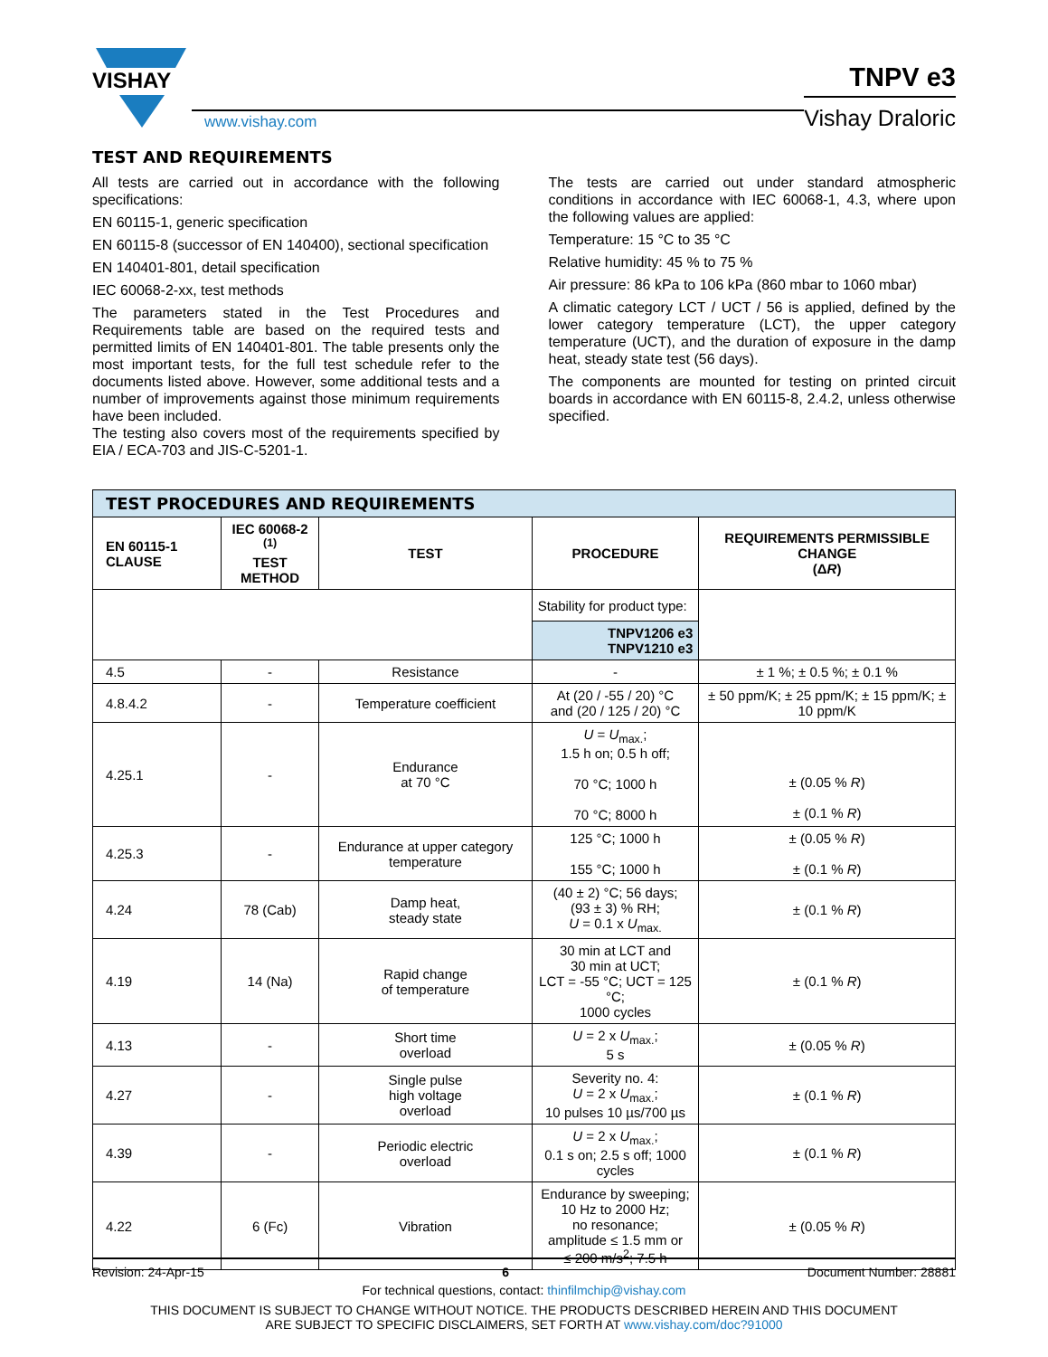VISHAY
www.vishay.com
TNPV e3
Vishay Draloric
TEST AND REQUIREMENTS
All tests are carried out in accordance with the following specifications:
EN 60115-1, generic specification
EN 60115-8 (successor of EN 140400), sectional specification
EN 140401-801, detail specification
IEC 60068-2-xx, test methods
The parameters stated in the Test Procedures and Requirements table are based on the required tests and permitted limits of EN 140401-801. The table presents only the most important tests, for the full test schedule refer to the documents listed above. However, some additional tests and a number of improvements against those minimum requirements have been included.
The testing also covers most of the requirements specified by EIA / ECA-703 and JIS-C-5201-1.
The tests are carried out under standard atmospheric conditions in accordance with IEC 60068-1, 4.3, where upon the following values are applied:
Temperature: 15 °C to 35 °C
Relative humidity: 45 % to 75 %
Air pressure: 86 kPa to 106 kPa (860 mbar to 1060 mbar)
A climatic category LCT / UCT / 56 is applied, defined by the lower category temperature (LCT), the upper category temperature (UCT), and the duration of exposure in the damp heat, steady state test (56 days).
The components are mounted for testing on printed circuit boards in accordance with EN 60115-8, 2.4.2, unless otherwise specified.
| TEST PROCEDURES AND REQUIREMENTS | | | | |
| --- | --- | --- | --- | --- |
| EN 60115-1 CLAUSE | IEC 60068-2 <sup>(1)</sup> TEST METHOD | TEST | PROCEDURE | REQUIREMENTS PERMISSIBLE CHANGE (Δ R ) |
| | | | Stability for product type: | |
| | | | TNPV1206 e3 TNPV1210 e3 | |
| 4.5 | - | Resistance | - | ± 1 %; ± 0.5 %; ± 0.1 % |
| 4.8.4.2 | - | Temperature coefficient | At (20 / -55 / 20) °C and (20 / 125 / 20) °C | ± 50 ppm/K; ± 25 ppm/K; ± 15 ppm/K; ± 10 ppm/K |
| 4.25.1 | - | Endurance at 70 °C | U = U<sub>max.</sub>; 1.5 h on; 0.5 h off; 70 °C; 1000 h 70 °C; 8000 h | ± (0.05 % R ) ± (0.1 % R ) |
| 4.25.3 | - | Endurance at upper category temperature | 125 °C; 1000 h 155 °C; 1000 h | ± (0.05 % R ) ± (0.1 % R ) |
| 4.24 | 78 (Cab) | Damp heat, steady state | (40 ± 2) °C; 56 days; (93 ± 3) % RH; U = 0.1 x U<sub>max.</sub> | ± (0.1 % R ) |
| 4.19 | 14 (Na) | Rapid change of temperature | 30 min at LCT and 30 min at UCT; LCT = -55 °C; UCT = 125 °C; 1000 cycles | ± (0.1 % R ) |
| 4.13 | - | Short time overload | U = 2 x U<sub>max.</sub>; 5 s | ± (0.05 % R ) |
| 4.27 | - | Single pulse high voltage overload | Severity no. 4: U = 2 x U<sub>max.</sub>; 10 pulses 10 µs/700 µs | ± (0.1 % R ) |
| 4.39 | - | Periodic electric overload | U = 2 x U<sub>max.</sub>; 0.1 s on; 2.5 s off; 1000 cycles | ± (0.1 % R ) |
| 4.22 | 6 (Fc) | Vibration | Endurance by sweeping; 10 Hz to 2000 Hz; no resonance; amplitude ≤ 1.5 mm or ≤ 200 m/s<sup>2</sup>; 7.5 h | ± (0.05 % R ) |
Revision: 24-Apr-15 6 Document Number: 28881
For technical questions, contact: thinfilmchip@vishay.com
THIS DOCUMENT IS SUBJECT TO CHANGE WITHOUT NOTICE. THE PRODUCTS DESCRIBED HEREIN AND THIS DOCUMENT
ARE SUBJECT TO SPECIFIC DISCLAIMERS, SET FORTH AT www.vishay.com/doc?91000